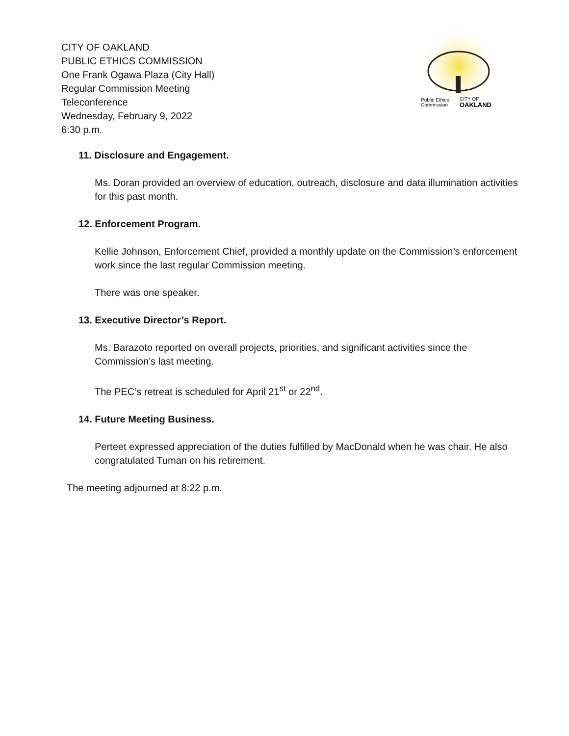CITY OF OAKLAND
PUBLIC ETHICS COMMISSION
One Frank Ogawa Plaza (City Hall)
Regular Commission Meeting
Teleconference
Wednesday, February 9, 2022
6:30 p.m.
Public Ethics
Commission
CITY OF
OAKLAND
11. Disclosure and Engagement.
Ms. Doran provided an overview of education, outreach, disclosure and data illumination activities for this past month.
12. Enforcement Program.
Kellie Johnson, Enforcement Chief, provided a monthly update on the Commission’s enforcement work since the last regular Commission meeting.
There was one speaker.
13. Executive Director’s Report.
Ms. Barazoto reported on overall projects, priorities, and significant activities since the Commission’s last meeting.
The PEC’s retreat is scheduled for April 21<sup>st</sup> or 22<sup>nd</sup>.
14. Future Meeting Business.
Perteet expressed appreciation of the duties fulfilled by MacDonald when he was chair. He also congratulated Tuman on his retirement.
The meeting adjourned at 8:22 p.m.